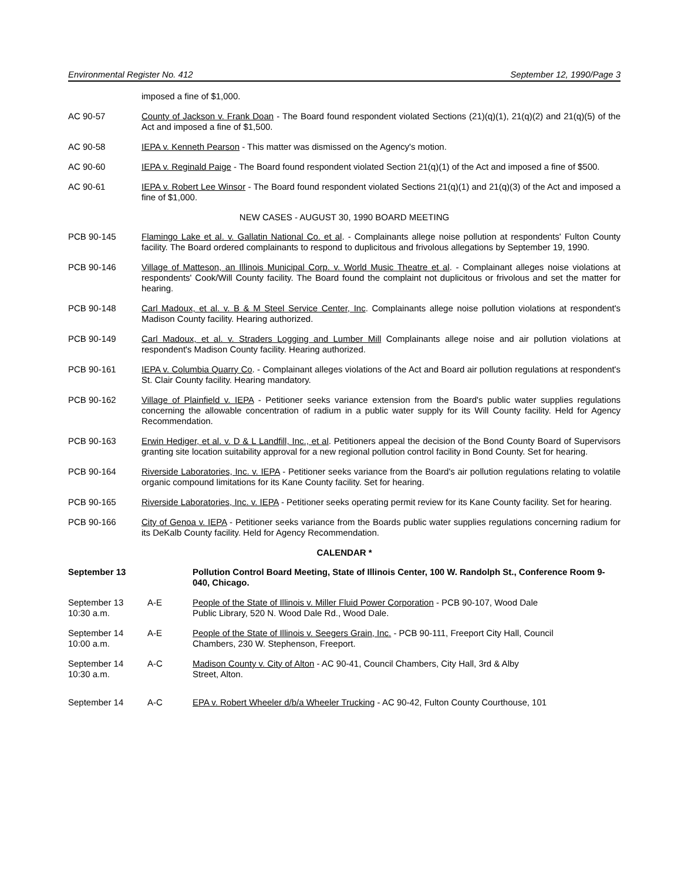Environmental Register No. 412 September 12, 1990/Page 3
imposed a fine of $1,000.
AC 90-57 County of Jackson v. Frank Doan - The Board found respondent violated Sections (21)(q)(1), 21(q)(2) and 21(q)(5) of the Act and imposed a fine of $1,500.
AC 90-58 IEPA v. Kenneth Pearson - This matter was dismissed on the Agency's motion.
AC 90-60 IEPA v. Reginald Paige - The Board found respondent violated Section 21(q)(1) of the Act and imposed a fine of $500.
AC 90-61 IEPA v. Robert Lee Winsor - The Board found respondent violated Sections 21(q)(1) and 21(q)(3) of the Act and imposed a fine of $1,000.
NEW CASES - AUGUST 30, 1990 BOARD MEETING
PCB 90-145 Flamingo Lake et al. v. Gallatin National Co. et al. - Complainants allege noise pollution at respondents' Fulton County facility. The Board ordered complainants to respond to duplicitous and frivolous allegations by September 19, 1990.
PCB 90-146 Village of Matteson, an Illinois Municipal Corp. v. World Music Theatre et al. - Complainant alleges noise violations at respondents' Cook/Will County facility. The Board found the complaint not duplicitous or frivolous and set the matter for hearing.
PCB 90-148 Carl Madoux, et al. v. B & M Steel Service Center, Inc. Complainants allege noise pollution violations at respondent's Madison County facility. Hearing authorized.
PCB 90-149 Carl Madoux, et al. v. Straders Logging and Lumber Mill Complainants allege noise and air pollution violations at respondent's Madison County facility. Hearing authorized.
PCB 90-161 IEPA v. Columbia Quarry Co. - Complainant alleges violations of the Act and Board air pollution regulations at respondent's St. Clair County facility. Hearing mandatory.
PCB 90-162 Village of Plainfield v. IEPA - Petitioner seeks variance extension from the Board's public water supplies regulations concerning the allowable concentration of radium in a public water supply for its Will County facility. Held for Agency Recommendation.
PCB 90-163 Erwin Hediger, et al. v. D & L Landfill, Inc., et al. Petitioners appeal the decision of the Bond County Board of Supervisors granting site location suitability approval for a new regional pollution control facility in Bond County. Set for hearing.
PCB 90-164 Riverside Laboratories, Inc. v. IEPA - Petitioner seeks variance from the Board's air pollution regulations relating to volatile organic compound limitations for its Kane County facility. Set for hearing.
PCB 90-165 Riverside Laboratories, Inc. v. IEPA - Petitioner seeks operating permit review for its Kane County facility. Set for hearing.
PCB 90-166 City of Genoa v. IEPA - Petitioner seeks variance from the Boards public water supplies regulations concerning radium for its DeKalb County facility. Held for Agency Recommendation.
CALENDAR *
September 13 Pollution Control Board Meeting, State of Illinois Center, 100 W. Randolph St., Conference Room 9-040, Chicago.
September 13
10:30 a.m.
A-E People of the State of Illinois v. Miller Fluid Power Corporation - PCB 90-107, Wood Dale
Public Library, 520 N. Wood Dale Rd., Wood Dale.
September 14
10:00 a.m.
A-E People of the State of Illinois v. Seegers Grain, Inc. - PCB 90-111, Freeport City Hall, Council
Chambers, 230 W. Stephenson, Freeport.
September 14
10:30 a.m.
A-C Madison County v. City of Alton - AC 90-41, Council Chambers, City Hall, 3rd & Alby
Street, Alton.
September 14 A-C EPA v. Robert Wheeler d/b/a Wheeler Trucking - AC 90-42, Fulton County Courthouse, 101